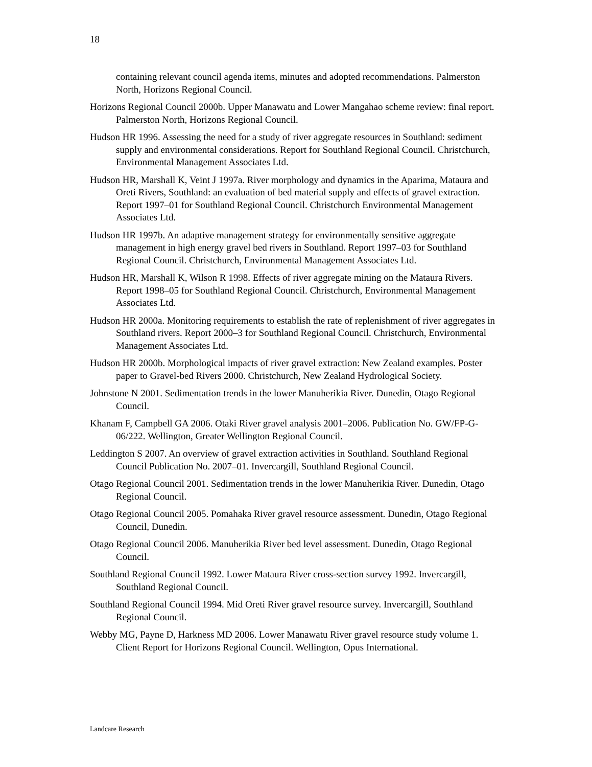18
containing relevant council agenda items, minutes and adopted recommendations. Palmerston North, Horizons Regional Council.
Horizons Regional Council 2000b. Upper Manawatu and Lower Mangahao scheme review: final report. Palmerston North, Horizons Regional Council.
Hudson HR 1996. Assessing the need for a study of river aggregate resources in Southland: sediment supply and environmental considerations. Report for Southland Regional Council. Christchurch, Environmental Management Associates Ltd.
Hudson HR, Marshall K, Veint J 1997a. River morphology and dynamics in the Aparima, Mataura and Oreti Rivers, Southland: an evaluation of bed material supply and effects of gravel extraction. Report 1997–01 for Southland Regional Council. Christchurch Environmental Management Associates Ltd.
Hudson HR 1997b. An adaptive management strategy for environmentally sensitive aggregate management in high energy gravel bed rivers in Southland. Report 1997–03 for Southland Regional Council. Christchurch, Environmental Management Associates Ltd.
Hudson HR, Marshall K, Wilson R 1998. Effects of river aggregate mining on the Mataura Rivers. Report 1998–05 for Southland Regional Council. Christchurch, Environmental Management Associates Ltd.
Hudson HR 2000a. Monitoring requirements to establish the rate of replenishment of river aggregates in Southland rivers. Report 2000–3 for Southland Regional Council. Christchurch, Environmental Management Associates Ltd.
Hudson HR 2000b. Morphological impacts of river gravel extraction: New Zealand examples. Poster paper to Gravel-bed Rivers 2000. Christchurch, New Zealand Hydrological Society.
Johnstone N 2001. Sedimentation trends in the lower Manuherikia River. Dunedin, Otago Regional Council.
Khanam F, Campbell GA 2006. Otaki River gravel analysis 2001–2006. Publication No. GW/FP-G-06/222. Wellington, Greater Wellington Regional Council.
Leddington S 2007. An overview of gravel extraction activities in Southland. Southland Regional Council Publication No. 2007–01. Invercargill, Southland Regional Council.
Otago Regional Council 2001. Sedimentation trends in the lower Manuherikia River. Dunedin, Otago Regional Council.
Otago Regional Council 2005. Pomahaka River gravel resource assessment. Dunedin, Otago Regional Council, Dunedin.
Otago Regional Council 2006. Manuherikia River bed level assessment. Dunedin, Otago Regional Council.
Southland Regional Council 1992. Lower Mataura River cross-section survey 1992. Invercargill, Southland Regional Council.
Southland Regional Council 1994. Mid Oreti River gravel resource survey. Invercargill, Southland Regional Council.
Webby MG, Payne D, Harkness MD 2006. Lower Manawatu River gravel resource study volume 1. Client Report for Horizons Regional Council. Wellington, Opus International.
Landcare Research